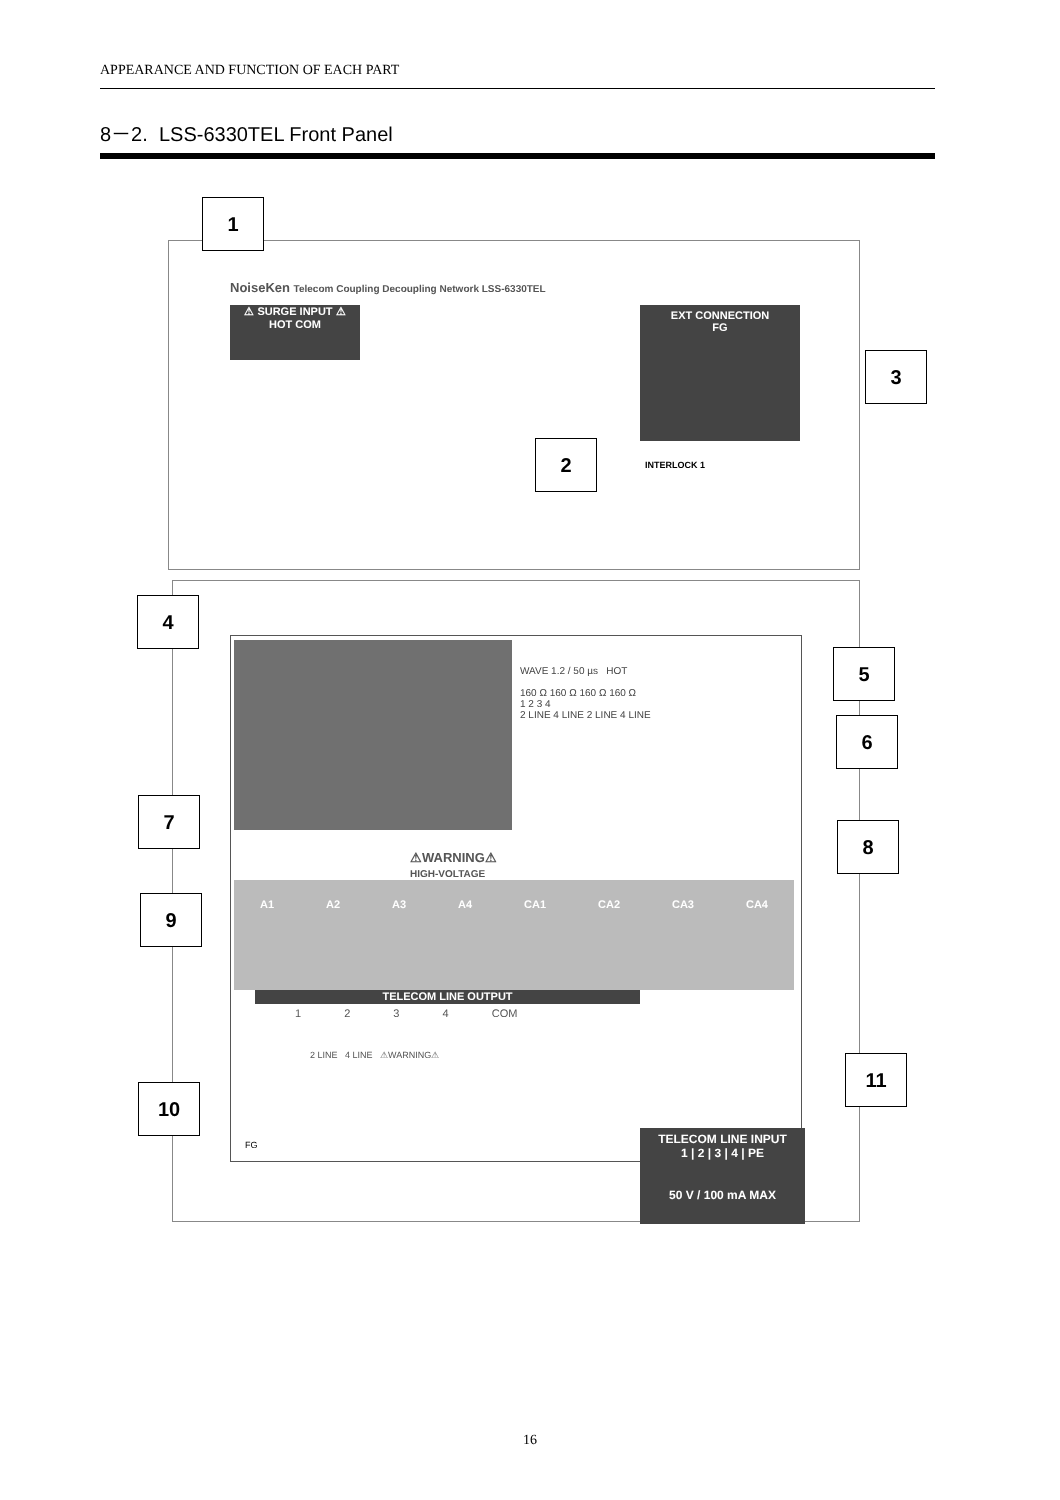APPEARANCE AND FUNCTION OF EACH PART
8－2. LSS-6330TEL Front Panel
A1 A2 A3 A4 CA1 CA2 CA3 CA4
⚠WARNING⚠
HIGH-VOLTAGE
WAVE 1.2 / 50 µs HOT
160 Ω 160 Ω 160 Ω 160 Ω
1 2 3 4
2 LINE 4 LINE 2 LINE 4 LINE
⚠ SURGE INPUT ⚠
HOT COM
NoiseKen Telecom Coupling Decoupling Network LSS-6330TEL
EXT CONNECTION
FG
INTERLOCK 1
TELECOM LINE OUTPUT
1 2 3 4 COM
2 LINE 4 LINE ⚠WARNING⚠
FG
TELECOM LINE INPUT
1 | 2 | 3 | 4 | PE
50 V / 100 mA MAX
1
2
3
4
5
6
7
8
9
10
11
16